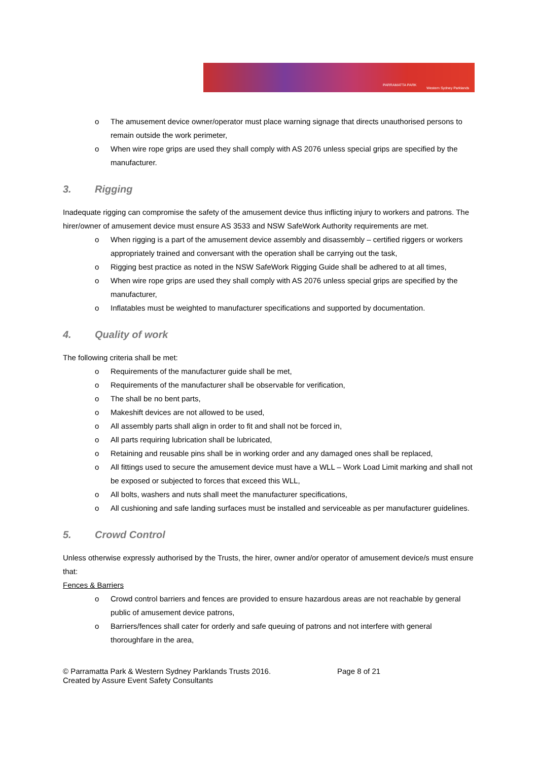PARRAMATTA PARK
Western Sydney Parklands
o The amusement device owner/operator must place warning signage that directs unauthorised persons to remain outside the work perimeter,
o When wire rope grips are used they shall comply with AS 2076 unless special grips are specified by the manufacturer.
3. Rigging
Inadequate rigging can compromise the safety of the amusement device thus inflicting injury to workers and patrons. The hirer/owner of amusement device must ensure AS 3533 and NSW SafeWork Authority requirements are met.
o When rigging is a part of the amusement device assembly and disassembly – certified riggers or workers appropriately trained and conversant with the operation shall be carrying out the task,
o Rigging best practice as noted in the NSW SafeWork Rigging Guide shall be adhered to at all times,
o When wire rope grips are used they shall comply with AS 2076 unless special grips are specified by the manufacturer,
o Inflatables must be weighted to manufacturer specifications and supported by documentation.
4. Quality of work
The following criteria shall be met:
o Requirements of the manufacturer guide shall be met,
o Requirements of the manufacturer shall be observable for verification,
o The shall be no bent parts,
o Makeshift devices are not allowed to be used,
o All assembly parts shall align in order to fit and shall not be forced in,
o All parts requiring lubrication shall be lubricated,
o Retaining and reusable pins shall be in working order and any damaged ones shall be replaced,
o All fittings used to secure the amusement device must have a WLL – Work Load Limit marking and shall not be exposed or subjected to forces that exceed this WLL,
o All bolts, washers and nuts shall meet the manufacturer specifications,
o All cushioning and safe landing surfaces must be installed and serviceable as per manufacturer guidelines.
5. Crowd Control
Unless otherwise expressly authorised by the Trusts, the hirer, owner and/or operator of amusement device/s must ensure that:
Fences & Barriers
o Crowd control barriers and fences are provided to ensure hazardous areas are not reachable by general public of amusement device patrons,
o Barriers/fences shall cater for orderly and safe queuing of patrons and not interfere with general thoroughfare in the area,
© Parramatta Park & Western Sydney Parklands Trusts 2016.
Created by Assure Event Safety Consultants
Page 8 of 21